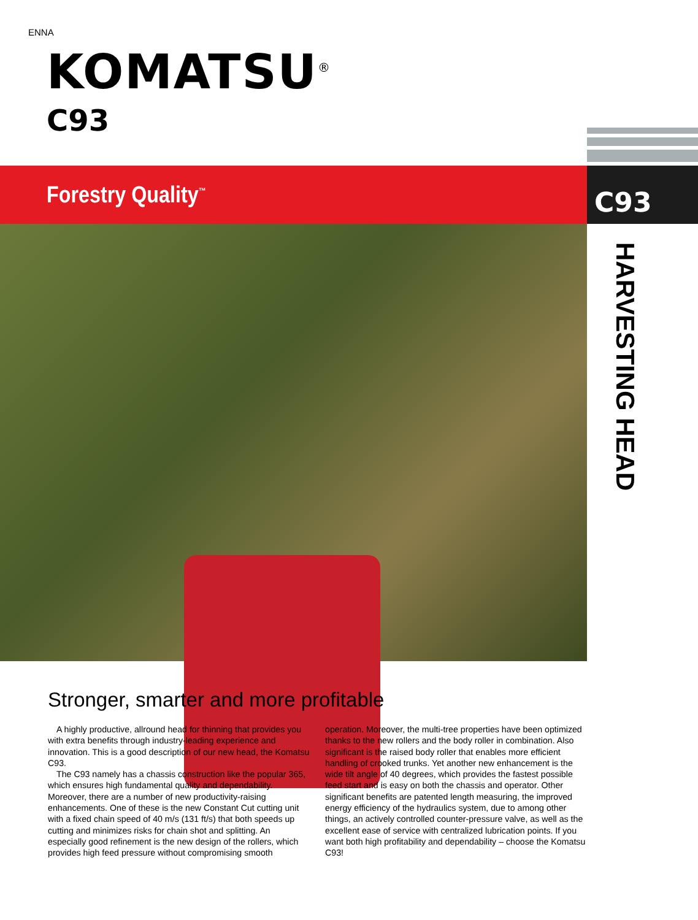ENNA
KOMATSU<sup>®</sup>
C93
Forestry Quality<sup>™</sup> C93
HARVESTING HEAD
Stronger, smarter and more profitable
A highly productive, allround head for thinning that provides you with extra benefits through industry-leading experience and innovation. This is a good description of our new head, the Komatsu C93.
The C93 namely has a chassis construction like the popular 365, which ensures high fundamental quality and dependability. Moreover, there are a number of new productivity-raising enhancements. One of these is the new Constant Cut cutting unit with a fixed chain speed of 40 m/s (131 ft/s) that both speeds up cutting and minimizes risks for chain shot and splitting. An especially good refinement is the new design of the rollers, which provides high feed pressure without compromising smooth operation. Moreover, the multi-tree properties have been optimized thanks to the new rollers and the body roller in combination. Also significant is the raised body roller that enables more efficient handling of crooked trunks. Yet another new enhancement is the wide tilt angle of 40 degrees, which provides the fastest possible feed start and is easy on both the chassis and operator. Other significant benefits are patented length measuring, the improved energy efficiency of the hydraulics system, due to among other things, an actively controlled counter-pressure valve, as well as the excellent ease of service with centralized lubrication points. If you want both high profitability and dependability – choose the Komatsu C93!